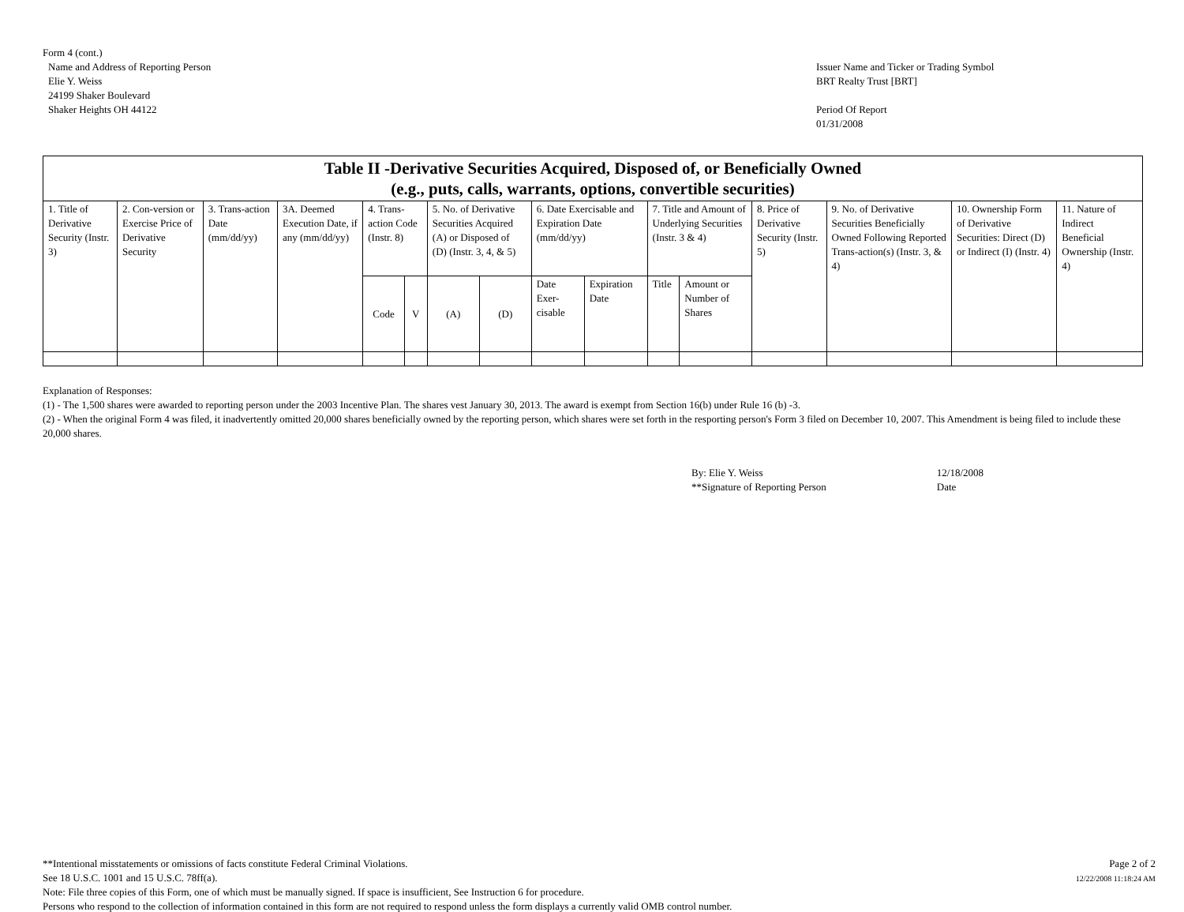Form 4 (cont.)
Name and Address of Reporting Person
Elie Y. Weiss
24199 Shaker Boulevard
Shaker Heights OH 44122
Issuer Name and Ticker or Trading Symbol
BRT Realty Trust [BRT]
Period Of Report
01/31/2008
| Table II -Derivative Securities Acquired, Disposed of, or Beneficially Owned (e.g., puts, calls, warrants, options, convertible securities) | | | | | | | | | | | | | | | |
| --- | --- | --- | --- | --- | --- | --- | --- | --- | --- | --- | --- | --- | --- | --- | --- |
| 1. Title of Derivative Security (Instr. 3) | 2. Con-version or Exercise Price of Derivative Security | 3. Trans-action Date (mm/dd/yy) | 3A. Deemed Execution Date, if any (mm/dd/yy) | 4. Trans-action Code (Instr. 8) | | 5. No. of Derivative Securities Acquired (A) or Disposed of (D) (Instr. 3, 4, & 5) | | 6. Date Exercisable and Expiration Date (mm/dd/yy) | | 7. Title and Amount of Underlying Securities (Instr. 3 & 4) | | 8. Price of Derivative Security (Instr. 5) | 9. No. of Derivative Securities Beneficially Owned Following Reported Trans-action(s) (Instr. 3, & 4) | 10. Ownership Form of Derivative Securities: Direct (D) or Indirect (I) (Instr. 4) | 11. Nature of Indirect Beneficial Ownership (Instr. 4) |
| | | | | Code | V | (A) | (D) | Date Exer-cisable | Expiration Date | Title | Amount or Number of Shares | | | | |
Explanation of Responses:
(1) - The 1,500 shares were awarded to reporting person under the 2003 Incentive Plan. The shares vest January 30, 2013. The award is exempt from Section 16(b) under Rule 16 (b) -3.
(2) - When the original Form 4 was filed, it inadvertently omitted 20,000 shares beneficially owned by the reporting person, which shares were set forth in the resporting person's Form 3 filed on December 10, 2007. This Amendment is being filed to include these 20,000 shares.
By: Elie Y. Weiss
**Signature of Reporting Person
12/18/2008
Date
**Intentional misstatements or omissions of facts constitute Federal Criminal Violations.
See 18 U.S.C. 1001 and 15 U.S.C. 78ff(a).
Note: File three copies of this Form, one of which must be manually signed. If space is insufficient, See Instruction 6 for procedure.
Persons who respond to the collection of information contained in this form are not required to respond unless the form displays a currently valid OMB control number.
Page 2 of 2
12/22/2008 11:18:24 AM